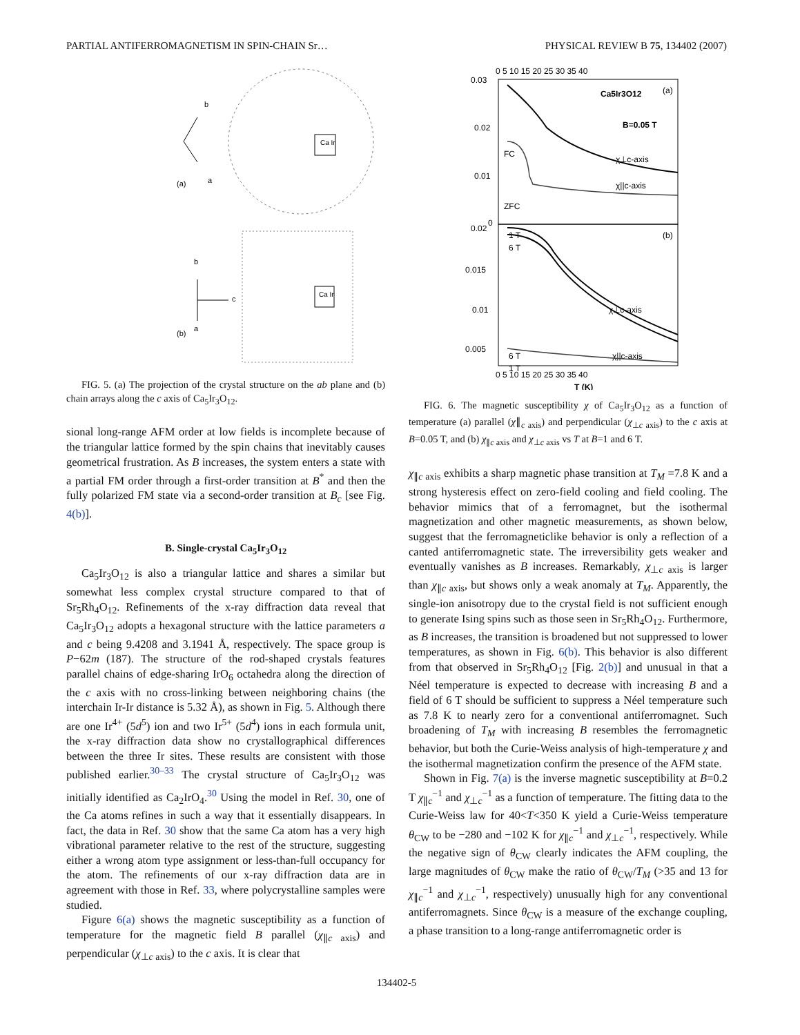PARTIAL ANTIFERROMAGNETISM IN SPIN-CHAIN Sr… PHYSICAL REVIEW B 75, 134402 (2007)
(a)
(b)
b
a
Ca Ir
b
a
c
Ca Ir
FIG. 5. (a) The projection of the crystal structure on the ab plane and (b) chain arrays along the c axis of Ca<sub>5</sub>Ir<sub>3</sub>O<sub>12</sub>.
sional long-range AFM order at low fields is incomplete because of the triangular lattice formed by the spin chains that inevitably causes geometrical frustration. As B increases, the system enters a state with a partial FM order through a first-order transition at B<sup>*</sup> and then the fully polarized FM state via a second-order transition at B<sub>c</sub> [see Fig. 4(b)].
B. Single-crystal Ca<sub>5</sub>Ir<sub>3</sub>O<sub>12</sub>
Ca<sub>5</sub>Ir<sub>3</sub>O<sub>12</sub> is also a triangular lattice and shares a similar but somewhat less complex crystal structure compared to that of Sr<sub>5</sub>Rh<sub>4</sub>O<sub>12</sub>. Refinements of the x-ray diffraction data reveal that Ca<sub>5</sub>Ir<sub>3</sub>O<sub>12</sub> adopts a hexagonal structure with the lattice parameters a and c being 9.4208 and 3.1941 Å, respectively. The space group is P−62m (187). The structure of the rod-shaped crystals features parallel chains of edge-sharing IrO<sub>6</sub> octahedra along the direction of the c axis with no cross-linking between neighboring chains (the interchain Ir-Ir distance is 5.32 Å), as shown in Fig. 5. Although there are one Ir<sup>4+</sup> (5d<sup>5</sup>) ion and two Ir<sup>5+</sup> (5d<sup>4</sup>) ions in each formula unit, the x-ray diffraction data show no crystallographical differences between the three Ir sites. These results are consistent with those published earlier.<sup>30–33</sup> The crystal structure of Ca<sub>5</sub>Ir<sub>3</sub>O<sub>12</sub> was initially identified as Ca<sub>2</sub>IrO<sub>4</sub>.<sup>30</sup> Using the model in Ref. 30, one of the Ca atoms refines in such a way that it essentially disappears. In fact, the data in Ref. 30 show that the same Ca atom has a very high vibrational parameter relative to the rest of the structure, suggesting either a wrong atom type assignment or less-than-full occupancy for the atom. The refinements of our x-ray diffraction data are in agreement with those in Ref. 33, where polycrystalline samples were studied.
Figure 6(a) shows the magnetic susceptibility as a function of temperature for the magnetic field B parallel (χ<sub>∥c axis</sub>) and perpendicular (χ<sub>⊥c axis</sub>) to the c axis. It is clear that
0.03
0.02
0.01
0
0.02
0.015
0.01
0.005
0 5 10 15 20 25 30 35 40
0 5 10 15 20 25 30 35 40
T (K)
Ca5Ir3O12
(a)
B=0.05 T
FC
ZFC
χ⊥c-axis
χ||c-axis
(b)
1 T
6 T
χ⊥c-axis
6 T
1 T
χ||c-axis
FIG. 6. The magnetic susceptibility χ of Ca<sub>5</sub>Ir<sub>3</sub>O<sub>12</sub> as a function of temperature (a) parallel (χ∥<sub>c axis</sub>) and perpendicular (χ<sub>⊥c axis</sub>) to the c axis at B=0.05 T, and (b) χ<sub>∥c axis</sub> and χ<sub>⊥c axis</sub> vs T at B=1 and 6 T.
χ<sub>∥c axis</sub> exhibits a sharp magnetic phase transition at T<sub>M</sub> =7.8 K and a strong hysteresis effect on zero-field cooling and field cooling. The behavior mimics that of a ferromagnet, but the isothermal magnetization and other magnetic measurements, as shown below, suggest that the ferromagneticlike behavior is only a reflection of a canted antiferromagnetic state. The irreversibility gets weaker and eventually vanishes as B increases. Remarkably, χ<sub>⊥c axis</sub> is larger than χ<sub>∥c axis</sub>, but shows only a weak anomaly at T<sub>M</sub>. Apparently, the single-ion anisotropy due to the crystal field is not sufficient enough to generate Ising spins such as those seen in Sr<sub>5</sub>Rh<sub>4</sub>O<sub>12</sub>. Furthermore, as B increases, the transition is broadened but not suppressed to lower temperatures, as shown in Fig. 6(b). This behavior is also different from that observed in Sr<sub>5</sub>Rh<sub>4</sub>O<sub>12</sub> [Fig. 2(b)] and unusual in that a Néel temperature is expected to decrease with increasing B and a field of 6 T should be sufficient to suppress a Néel temperature such as 7.8 K to nearly zero for a conventional antiferromagnet. Such broadening of T<sub>M</sub> with increasing B resembles the ferromagnetic behavior, but both the Curie-Weiss analysis of high-temperature χ and the isothermal magnetization confirm the presence of the AFM state.
Shown in Fig. 7(a) is the inverse magnetic susceptibility at B=0.2 T χ<sub>∥c</sub><sup>−1</sup> and χ<sub>⊥c</sub><sup>−1</sup> as a function of temperature. The fitting data to the Curie-Weiss law for 40<T<350 K yield a Curie-Weiss temperature θ<sub>CW</sub> to be −280 and −102 K for χ<sub>∥c</sub><sup>−1</sup> and χ<sub>⊥c</sub><sup>−1</sup>, respectively. While the negative sign of θ<sub>CW</sub> clearly indicates the AFM coupling, the large magnitudes of θ<sub>CW</sub> make the ratio of θ<sub>CW</sub>/T<sub>M</sub> (>35 and 13 for χ<sub>∥c</sub><sup>−1</sup> and χ<sub>⊥c</sub><sup>−1</sup>, respectively) unusually high for any conventional antiferromagnets. Since θ<sub>CW</sub> is a measure of the exchange coupling, a phase transition to a long-range antiferromagnetic order is
134402-5